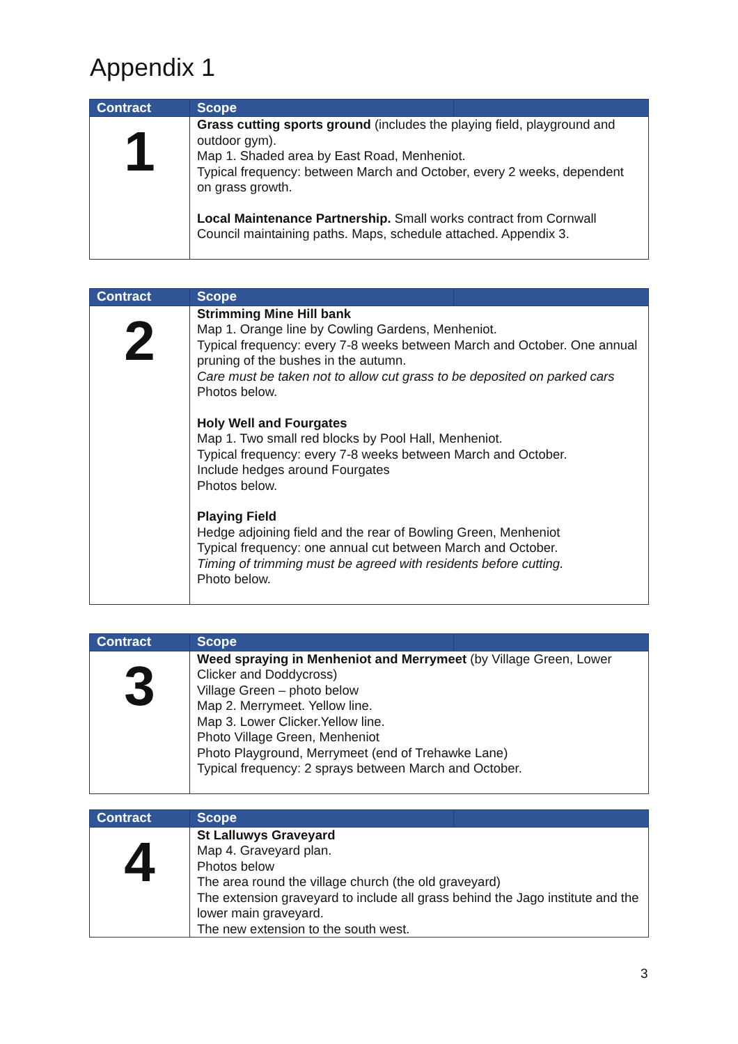Appendix 1
| Contract | Scope | |
| --- | --- | --- |
| 1 | Grass cutting sports ground (includes the playing field, playground and outdoor gym). Map 1. Shaded area by East Road, Menheniot. Typical frequency: between March and October, every 2 weeks, dependent on grass growth. Local Maintenance Partnership. Small works contract from Cornwall Council maintaining paths. Maps, schedule attached. Appendix 3. | |
| Contract | Scope | |
| --- | --- | --- |
| 2 | Strimming Mine Hill bank Map 1. Orange line by Cowling Gardens, Menheniot. Typical frequency: every 7-8 weeks between March and October. One annual pruning of the bushes in the autumn. Care must be taken not to allow cut grass to be deposited on parked cars Photos below. Holy Well and Fourgates Map 1. Two small red blocks by Pool Hall, Menheniot. Typical frequency: every 7-8 weeks between March and October. Include hedges around Fourgates Photos below. Playing Field Hedge adjoining field and the rear of Bowling Green, Menheniot Typical frequency: one annual cut between March and October. Timing of trimming must be agreed with residents before cutting. Photo below. | |
| Contract | Scope | |
| --- | --- | --- |
| 3 | Weed spraying in Menheniot and Merrymeet (by Village Green, Lower Clicker and Doddycross) Village Green – photo below Map 2. Merrymeet. Yellow line. Map 3. Lower Clicker.Yellow line. Photo Village Green, Menheniot Photo Playground, Merrymeet (end of Trehawke Lane) Typical frequency: 2 sprays between March and October. | |
| Contract | Scope | |
| --- | --- | --- |
| 4 | St Lalluwys Graveyard Map 4. Graveyard plan. Photos below The area round the village church (the old graveyard) The extension graveyard to include all grass behind the Jago institute and the lower main graveyard. The new extension to the south west. | |
3